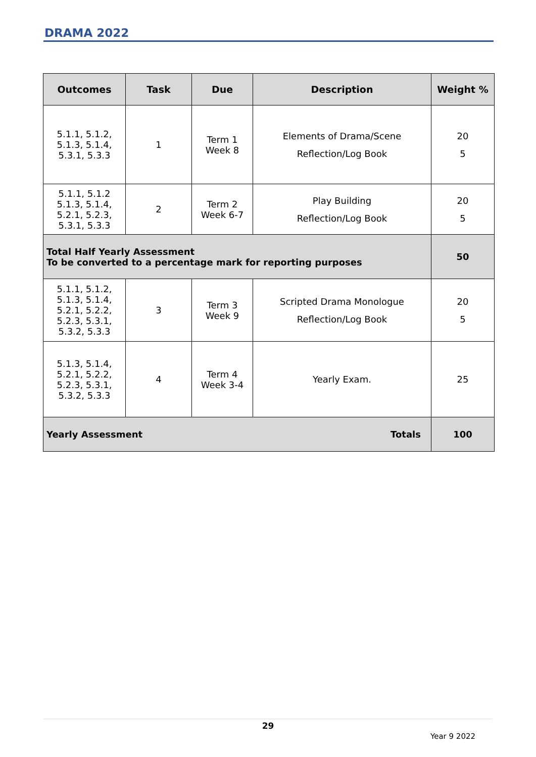DRAMA 2022
| Outcomes | Task | Due | Description | Weight % |
| --- | --- | --- | --- | --- |
| 5.1.1, 5.1.2, 5.1.3, 5.1.4, 5.3.1, 5.3.3 | 1 | Term 1 Week 8 | Elements of Drama/Scene Reflection/Log Book | 20 5 |
| 5.1.1, 5.1.2 5.1.3, 5.1.4, 5.2.1, 5.2.3, 5.3.1, 5.3.3 | 2 | Term 2 Week 6-7 | Play Building Reflection/Log Book | 20 5 |
| Total Half Yearly Assessment To be converted to a percentage mark for reporting purposes | | | | 50 |
| 5.1.1, 5.1.2, 5.1.3, 5.1.4, 5.2.1, 5.2.2, 5.2.3, 5.3.1, 5.3.2, 5.3.3 | 3 | Term 3 Week 9 | Scripted Drama Monologue Reflection/Log Book | 20 5 |
| 5.1.3, 5.1.4, 5.2.1, 5.2.2, 5.2.3, 5.3.1, 5.3.2, 5.3.3 | 4 | Term 4 Week 3-4 | Yearly Exam. | 25 |
| Yearly Assessment Totals | | | | 100 |
29
Year 9 2022